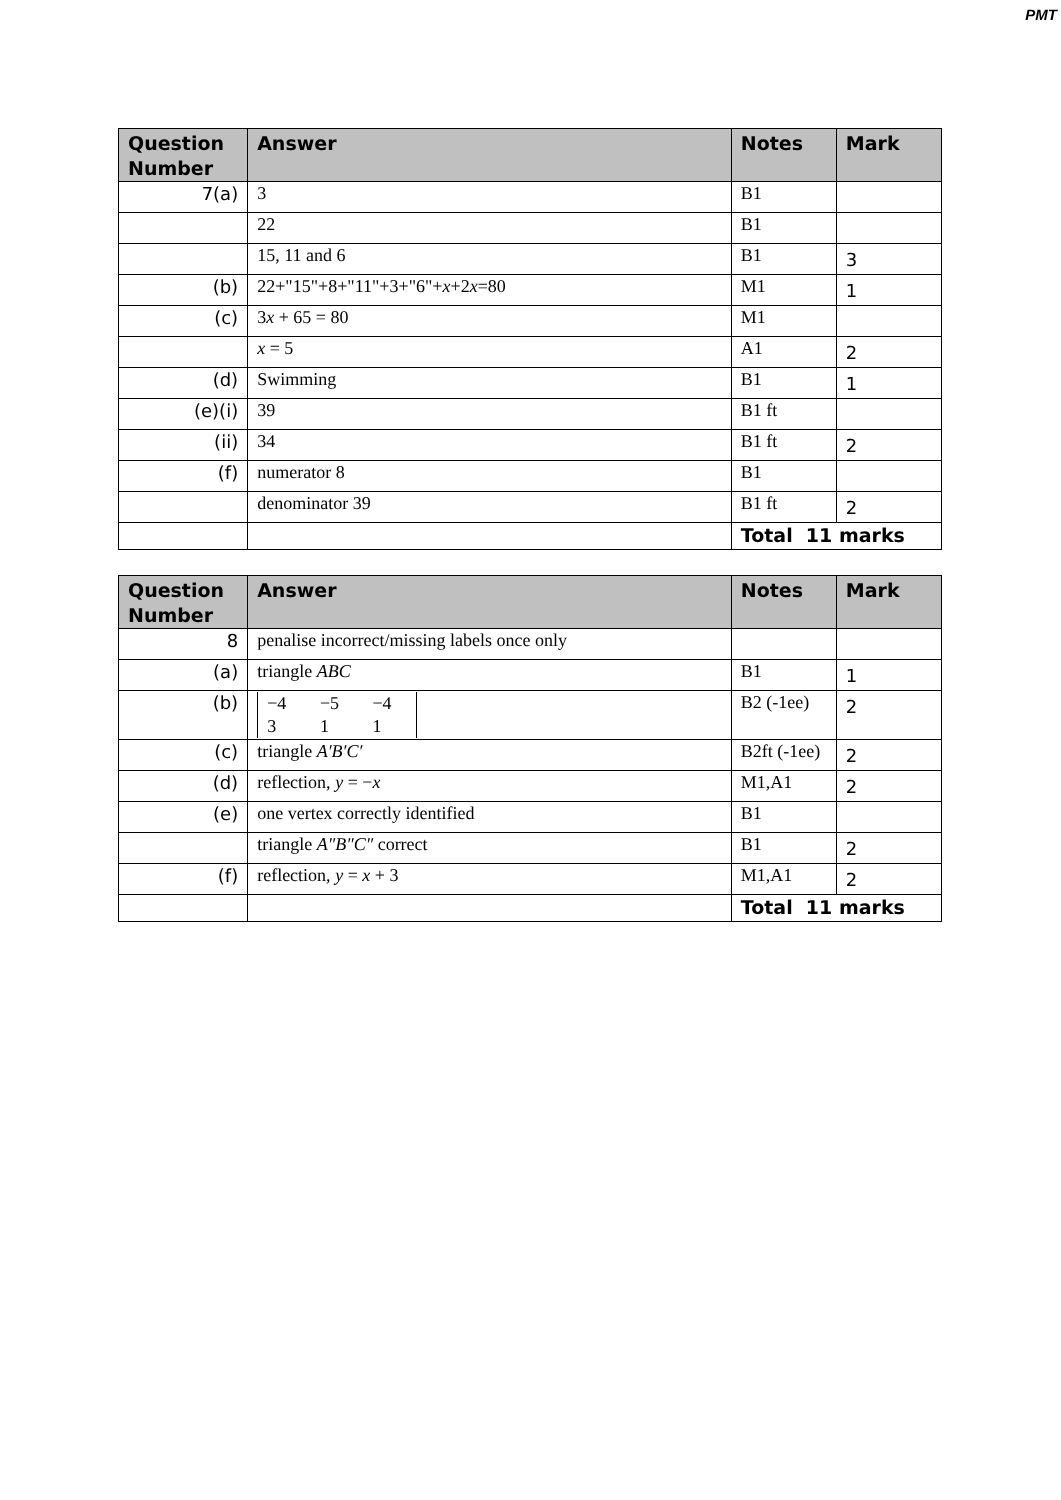PMT
| Question Number | Answer | Notes | Mark |
| --- | --- | --- | --- |
| 7(a) | 3 | B1 | |
| | 22 | B1 | |
| | 15, 11 and 6 | B1 | 3 |
| (b) | 22+"15"+8+"11"+3+"6"+ x +2 x =80 | M1 | 1 |
| (c) | 3 x + 65 = 80 | M1 | |
| | x = 5 | A1 | 2 |
| (d) | Swimming | B1 | 1 |
| (e)(i) | 39 | B1 ft | |
| (ii) | 34 | B1 ft | 2 |
| (f) | numerator 8 | B1 | |
| | denominator 39 | B1 ft | 2 |
| | | Total 11 marks | |
| Question Number | Answer | Notes | Mark |
| --- | --- | --- | --- |
| 8 | penalise incorrect/missing labels once only | | |
| (a) | triangle ABC | B1 | 1 |
| (b) | / −4 / −5 / −4 / / 3 / 1 / 1 / | B2 (-1ee) | 2 |
| (c) | triangle A′B′C′ | B2ft (-1ee) | 2 |
| (d) | reflection, y = − x | M1,A1 | 2 |
| (e) | one vertex correctly identified | B1 | |
| | triangle A″B″C″ correct | B1 | 2 |
| (f) | reflection, y = x + 3 | M1,A1 | 2 |
| | | Total 11 marks | |